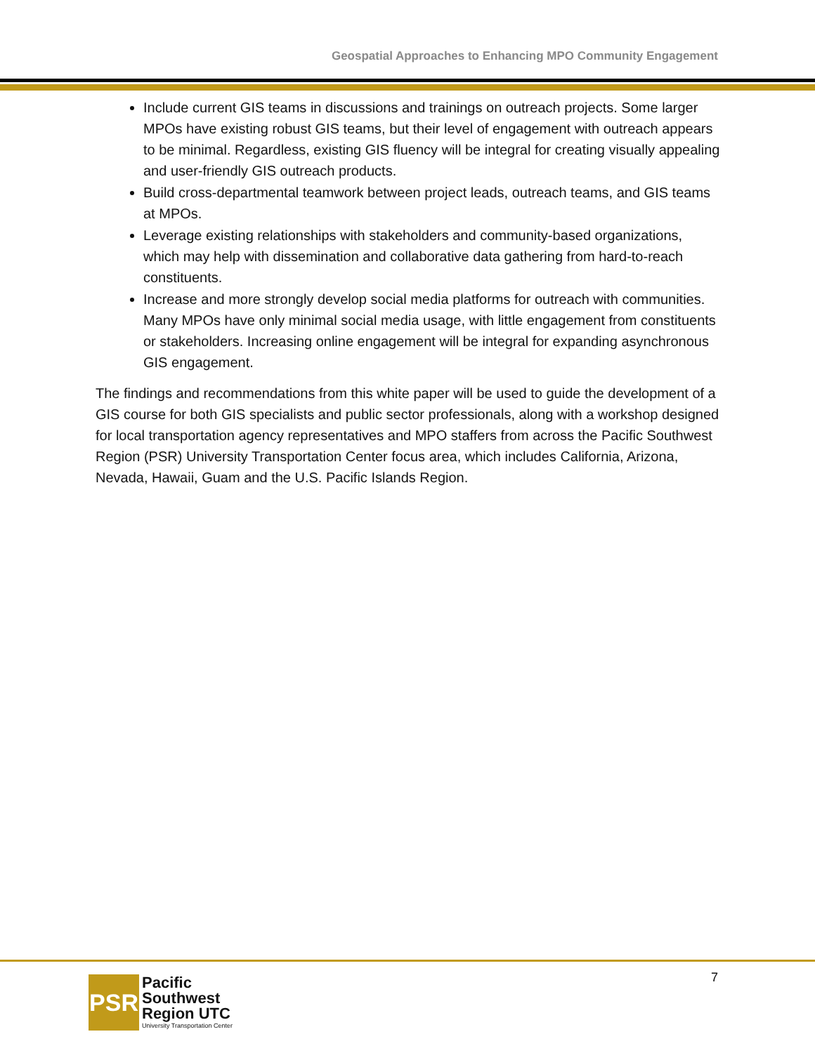Geospatial Approaches to Enhancing MPO Community Engagement
Include current GIS teams in discussions and trainings on outreach projects. Some larger MPOs have existing robust GIS teams, but their level of engagement with outreach appears to be minimal. Regardless, existing GIS fluency will be integral for creating visually appealing and user-friendly GIS outreach products.
Build cross-departmental teamwork between project leads, outreach teams, and GIS teams at MPOs.
Leverage existing relationships with stakeholders and community-based organizations, which may help with dissemination and collaborative data gathering from hard-to-reach constituents.
Increase and more strongly develop social media platforms for outreach with communities. Many MPOs have only minimal social media usage, with little engagement from constituents or stakeholders. Increasing online engagement will be integral for expanding asynchronous GIS engagement.
The findings and recommendations from this white paper will be used to guide the development of a GIS course for both GIS specialists and public sector professionals, along with a workshop designed for local transportation agency representatives and MPO staffers from across the Pacific Southwest Region (PSR) University Transportation Center focus area, which includes California, Arizona, Nevada, Hawaii, Guam and the U.S. Pacific Islands Region.
PSR
Pacific
Southwest
Region UTC
University Transportation Center
7